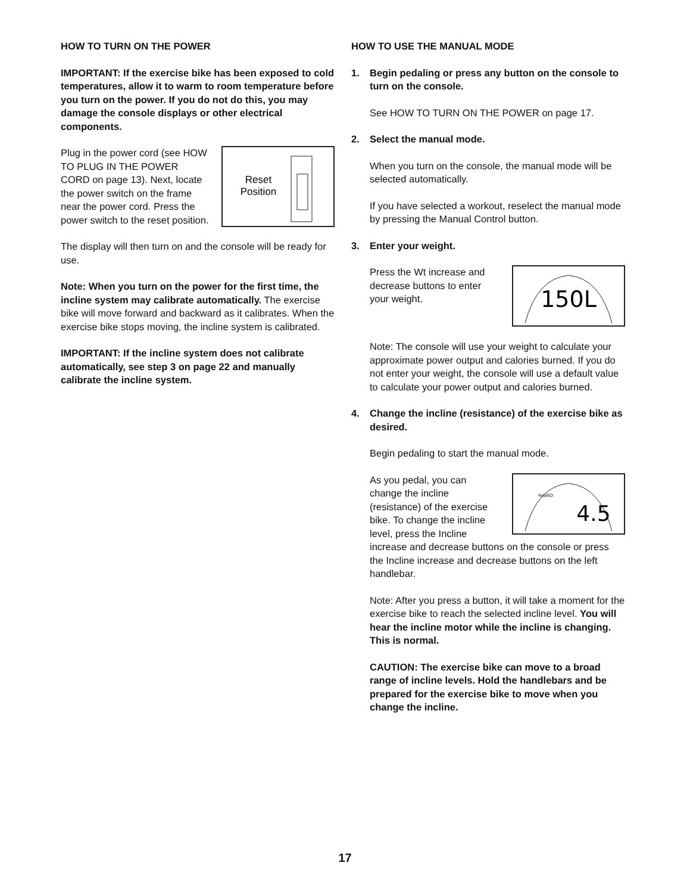HOW TO TURN ON THE POWER
IMPORTANT: If the exercise bike has been exposed to cold temperatures, allow it to warm to room temperature before you turn on the power. If you do not do this, you may damage the console displays or other electrical components.
Reset
Position
Plug in the power cord (see HOW TO PLUG IN THE POWER CORD on page 13). Next, locate the power switch on the frame near the power cord. Press the power switch to the reset position.
The display will then turn on and the console will be ready for use.
Note: When you turn on the power for the first time, the incline system may calibrate automatically. The exercise bike will move forward and backward as it calibrates. When the exercise bike stops moving, the incline system is calibrated.
IMPORTANT: If the incline system does not calibrate automatically, see step 3 on page 22 and manually calibrate the incline system.
HOW TO USE THE MANUAL MODE
1. Begin pedaling or press any button on the console to turn on the console.
See HOW TO TURN ON THE POWER on page 17.
2. Select the manual mode.
When you turn on the console, the manual mode will be selected automatically.
If you have selected a workout, reselect the manual mode by pressing the Manual Control button.
3. Enter your weight.
150L
Press the Wt increase and decrease buttons to enter your weight.
Note: The console will use your weight to calculate your approximate power output and calories burned. If you do not enter your weight, the console will use a default value to calculate your power output and calories burned.
4. Change the incline (resistance) of the exercise bike as desired.
Begin pedaling to start the manual mode.
%GRD
4.5
As you pedal, you can change the incline (resistance) of the exercise bike. To change the incline level, press the Incline increase and decrease buttons on the console or press the Incline increase and decrease buttons on the left handlebar.
Note: After you press a button, it will take a moment for the exercise bike to reach the selected incline level. You will hear the incline motor while the incline is changing. This is normal.
CAUTION: The exercise bike can move to a broad range of incline levels. Hold the handlebars and be prepared for the exercise bike to move when you change the incline.
17